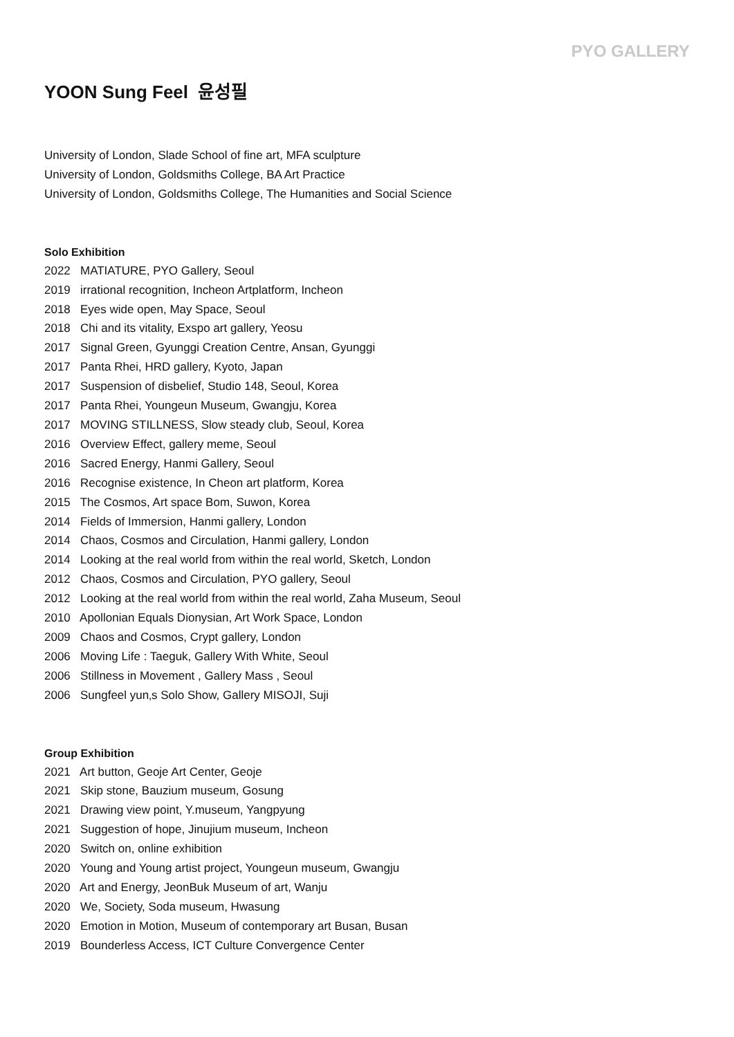PYO GALLERY
YOON Sung Feel 윤성필
University of London, Slade School of fine art, MFA sculpture
University of London, Goldsmiths College, BA Art Practice
University of London, Goldsmiths College, The Humanities and Social Science
Solo Exhibition
2022 MATIATURE, PYO Gallery, Seoul
2019 irrational recognition, Incheon Artplatform, Incheon
2018 Eyes wide open, May Space, Seoul
2018 Chi and its vitality, Exspo art gallery, Yeosu
2017 Signal Green, Gyunggi Creation Centre, Ansan, Gyunggi
2017 Panta Rhei, HRD gallery, Kyoto, Japan
2017 Suspension of disbelief, Studio 148, Seoul, Korea
2017 Panta Rhei, Youngeun Museum, Gwangju, Korea
2017 MOVING STILLNESS, Slow steady club, Seoul, Korea
2016 Overview Effect, gallery meme, Seoul
2016 Sacred Energy, Hanmi Gallery, Seoul
2016 Recognise existence, In Cheon art platform, Korea
2015 The Cosmos, Art space Bom, Suwon, Korea
2014 Fields of Immersion, Hanmi gallery, London
2014 Chaos, Cosmos and Circulation, Hanmi gallery, London
2014 Looking at the real world from within the real world, Sketch, London
2012 Chaos, Cosmos and Circulation, PYO gallery, Seoul
2012 Looking at the real world from within the real world, Zaha Museum, Seoul
2010 Apollonian Equals Dionysian, Art Work Space, London
2009 Chaos and Cosmos, Crypt gallery, London
2006 Moving Life : Taeguk, Gallery With White, Seoul
2006 Stillness in Movement , Gallery Mass , Seoul
2006 Sungfeel yun‚s Solo Show, Gallery MISOJI, Suji
Group Exhibition
2021 Art button, Geoje Art Center, Geoje
2021 Skip stone, Bauzium museum, Gosung
2021 Drawing view point, Y.museum, Yangpyung
2021 Suggestion of hope, Jinujium museum, Incheon
2020 Switch on, online exhibition
2020 Young and Young artist project, Youngeun museum, Gwangju
2020 Art and Energy, JeonBuk Museum of art, Wanju
2020 We, Society, Soda museum, Hwasung
2020 Emotion in Motion, Museum of contemporary art Busan, Busan
2019 Bounderless Access, ICT Culture Convergence Center